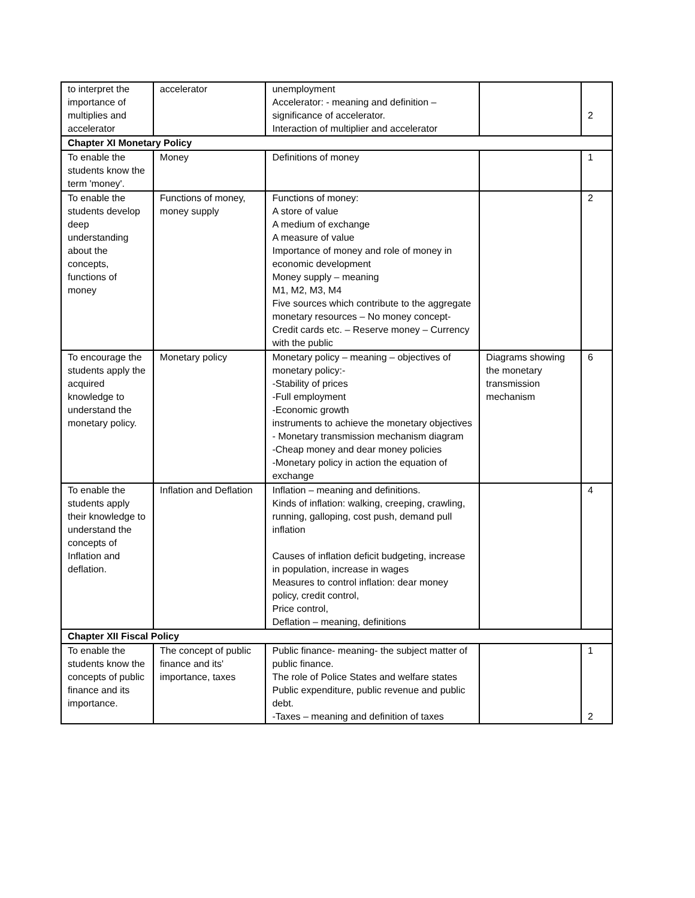| to interpret the importance of multiplies and accelerator | accelerator | unemployment Accelerator: - meaning and definition – significance of accelerator. Interaction of multiplier and accelerator | | 2 |
| Chapter XI Monetary Policy | | | | |
| To enable the students know the term 'money'. | Money | Definitions of money | | 1 |
| To enable the students develop deep understanding about the concepts, functions of money | Functions of money, money supply | Functions of money: A store of value A medium of exchange A measure of value Importance of money and role of money in economic development Money supply – meaning M1, M2, M3, M4 Five sources which contribute to the aggregate monetary resources – No money concept- Credit cards etc. – Reserve money – Currency with the public | | 2 |
| To encourage the students apply the acquired knowledge to understand the monetary policy. | Monetary policy | Monetary policy – meaning – objectives of monetary policy:- -Stability of prices -Full employment -Economic growth instruments to achieve the monetary objectives - Monetary transmission mechanism diagram -Cheap money and dear money policies -Monetary policy in action the equation of exchange | Diagrams showing the monetary transmission mechanism | 6 |
| To enable the students apply their knowledge to understand the concepts of Inflation and deflation. | Inflation and Deflation | Inflation – meaning and definitions. Kinds of inflation: walking, creeping, crawling, running, galloping, cost push, demand pull inflation Causes of inflation deficit budgeting, increase in population, increase in wages Measures to control inflation: dear money policy, credit control, Price control, Deflation – meaning, definitions | | 4 |
| Chapter XII Fiscal Policy | | | | |
| To enable the students know the concepts of public finance and its importance. | The concept of public finance and its' importance, taxes | Public finance- meaning- the subject matter of public finance. The role of Police States and welfare states Public expenditure, public revenue and public debt. -Taxes – meaning and definition of taxes | | 1 2 |